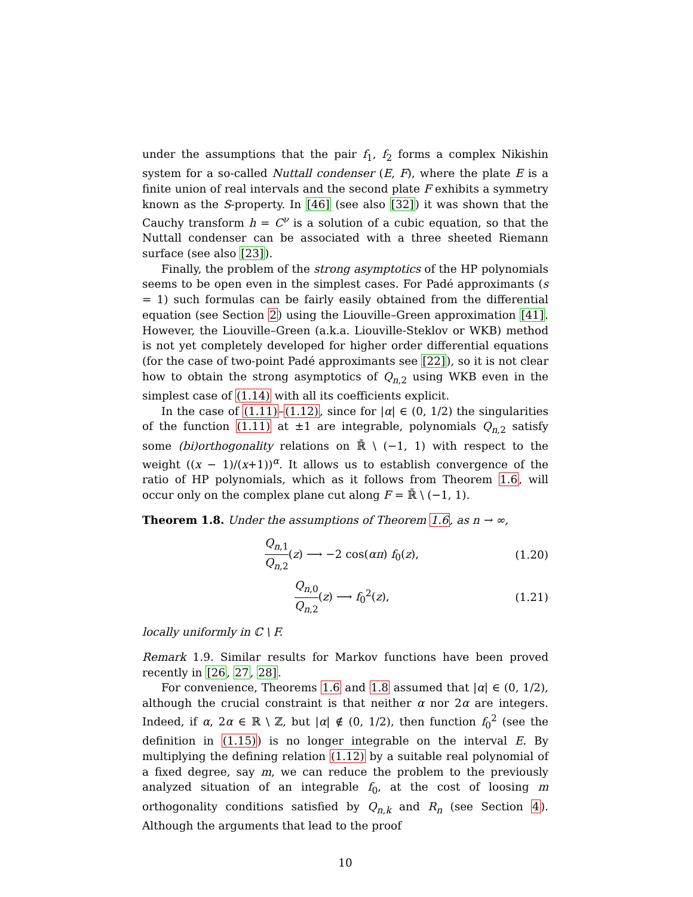under the assumptions that the pair f<sub>1</sub>, f<sub>2</sub> forms a complex Nikishin system for a so-called Nuttall condenser (E, F), where the plate E is a finite union of real intervals and the second plate F exhibits a symmetry known as the S-property. In [46] (see also [32]) it was shown that the Cauchy transform h = C<sup>ν</sup> is a solution of a cubic equation, so that the Nuttall condenser can be associated with a three sheeted Riemann surface (see also [23]).
Finally, the problem of the strong asymptotics of the HP polynomials seems to be open even in the simplest cases. For Padé approximants (s = 1) such formulas can be fairly easily obtained from the differential equation (see Section 2) using the Liouville–Green approximation [41]. However, the Liouville–Green (a.k.a. Liouville-Steklov or WKB) method is not yet completely developed for higher order differential equations (for the case of two-point Padé approximants see [22]), so it is not clear how to obtain the strong asymptotics of Q<sub>n,2</sub> using WKB even in the simplest case of (1.14) with all its coefficients explicit.
In the case of (1.11)–(1.12), since for |α| ∈ (0, 1/2) the singularities of the function (1.11) at ±1 are integrable, polynomials Q<sub>n,2</sub> satisfy some (bi)orthogonality relations on ℝ̄ \ (−1, 1) with respect to the weight ((x − 1)/(x+1))<sup>α</sup>. It allows us to establish convergence of the ratio of HP polynomials, which as it follows from Theorem 1.6, will occur only on the complex plane cut along F = ℝ̄ \ (−1, 1).
Theorem 1.8. Under the assumptions of Theorem 1.6, as n → ∞,
Q<sub>n,1</sub> Q<sub>n,2</sub>(z) ⟶ −2 cos(απ) f<sub>0</sub>(z), (1.20)
Q<sub>n,0</sub> Q<sub>n,2</sub>(z) ⟶ f<sub>0</sub><sup>2</sup>(z), (1.21)
locally uniformly in ℂ \ F.
Remark 1.9. Similar results for Markov functions have been proved recently in [26, 27, 28].
For convenience, Theorems 1.6 and 1.8 assumed that |α| ∈ (0, 1/2), although the crucial constraint is that neither α nor 2α are integers. Indeed, if α, 2α ∈ ℝ \ ℤ, but |α| ∉ (0, 1/2), then function f<sub>0</sub><sup>2</sup> (see the definition in (1.15)) is no longer integrable on the interval E. By multiplying the defining relation (1.12) by a suitable real polynomial of a fixed degree, say m, we can reduce the problem to the previously analyzed situation of an integrable f<sub>0</sub>, at the cost of loosing m orthogonality conditions satisfied by Q<sub>n,k</sub> and R<sub>n</sub> (see Section 4). Although the arguments that lead to the proof
10